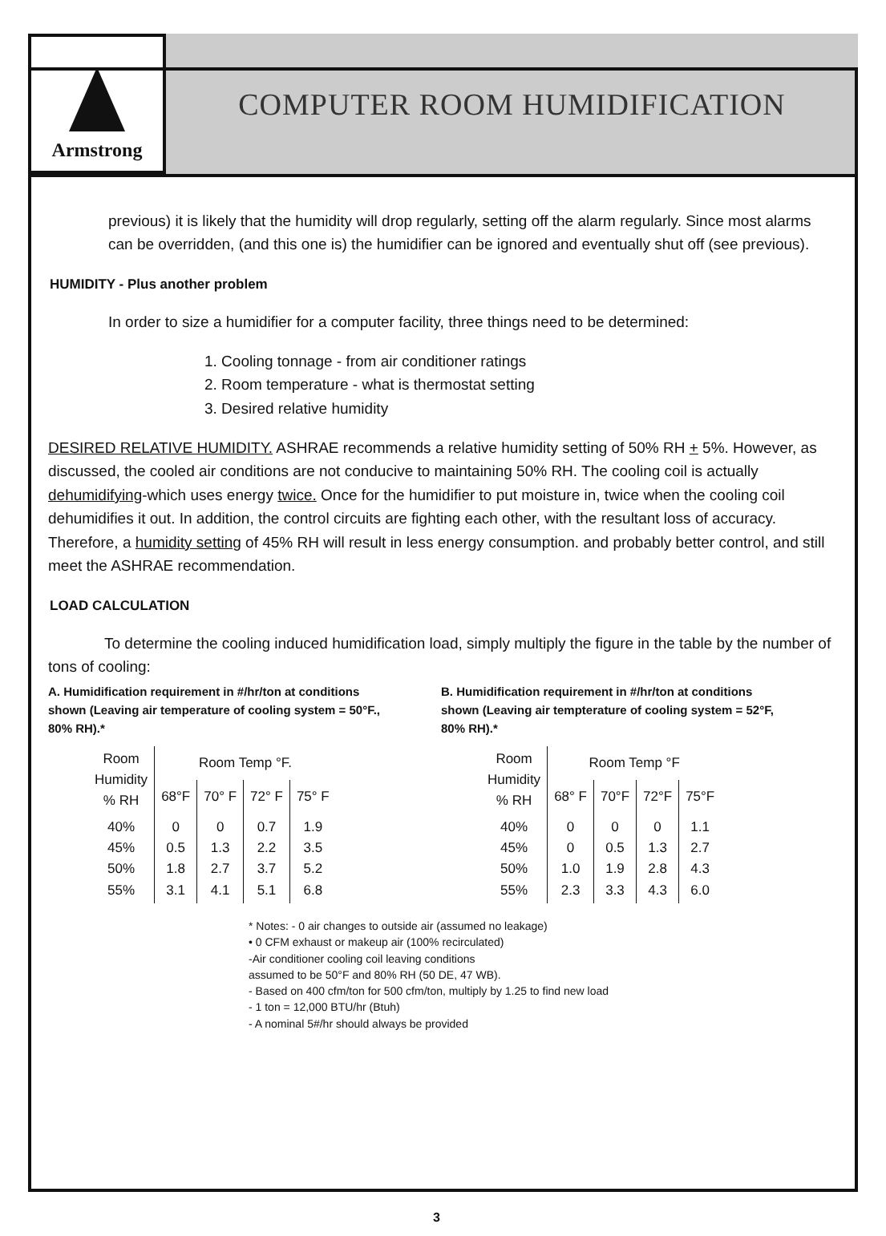Armstrong
COMPUTER ROOM HUMIDIFICATION
previous) it is likely that the humidity will drop regularly, setting off the alarm regularly. Since most alarms can be overridden, (and this one is) the humidifier can be ignored and eventually shut off (see previous).
HUMIDITY - Plus another problem
In order to size a humidifier for a computer facility, three things need to be determined:
1. Cooling tonnage - from air conditioner ratings
2. Room temperature - what is thermostat setting
3. Desired relative humidity
DESIRED RELATIVE HUMIDITY. ASHRAE recommends a relative humidity setting of 50% RH + 5%. However, as discussed, the cooled air conditions are not conducive to maintaining 50% RH. The cooling coil is actually dehumidifying-which uses energy twice. Once for the humidifier to put moisture in, twice when the cooling coil dehumidifies it out. In addition, the control circuits are fighting each other, with the resultant loss of accuracy. Therefore, a humidity setting of 45% RH will result in less energy consumption. and probably better control, and still meet the ASHRAE recommendation.
LOAD CALCULATION
To determine the cooling induced humidification load, simply multiply the figure in the table by the number of tons of cooling:
A. Humidification requirement in #/hr/ton at conditions shown (Leaving air temperature of cooling system = 50°F., 80% RH).*
| Room Humidity % RH | Room Temp °F. | | | |
| --- | --- | --- | --- | --- |
| | 68°F | 70° F | 72° F | 75° F |
| 40% 45% 50% 55% | 0 0.5 1.8 3.1 | 0 1.3 2.7 4.1 | 0.7 2.2 3.7 5.1 | 1.9 3.5 5.2 6.8 |
B. Humidification requirement in #/hr/ton at conditions shown (Leaving air tempterature of cooling system = 52°F, 80% RH).*
| Room Humidity % RH | Room Temp °F | | | |
| --- | --- | --- | --- | --- |
| | 68° F | 70°F | 72°F | 75°F |
| 40% 45% 50% 55% | 0 0 1.0 2.3 | 0 0.5 1.9 3.3 | 0 1.3 2.8 4.3 | 1.1 2.7 4.3 6.0 |
* Notes: - 0 air changes to outside air (assumed no leakage)
• 0 CFM exhaust or makeup air (100% recirculated)
-Air conditioner cooling coil leaving conditions
assumed to be 50°F and 80% RH (50 DE, 47 WB).
- Based on 400 cfm/ton for 500 cfm/ton, multiply by 1.25 to find new load
- 1 ton = 12,000 BTU/hr (Btuh)
- A nominal 5#/hr should always be provided
3